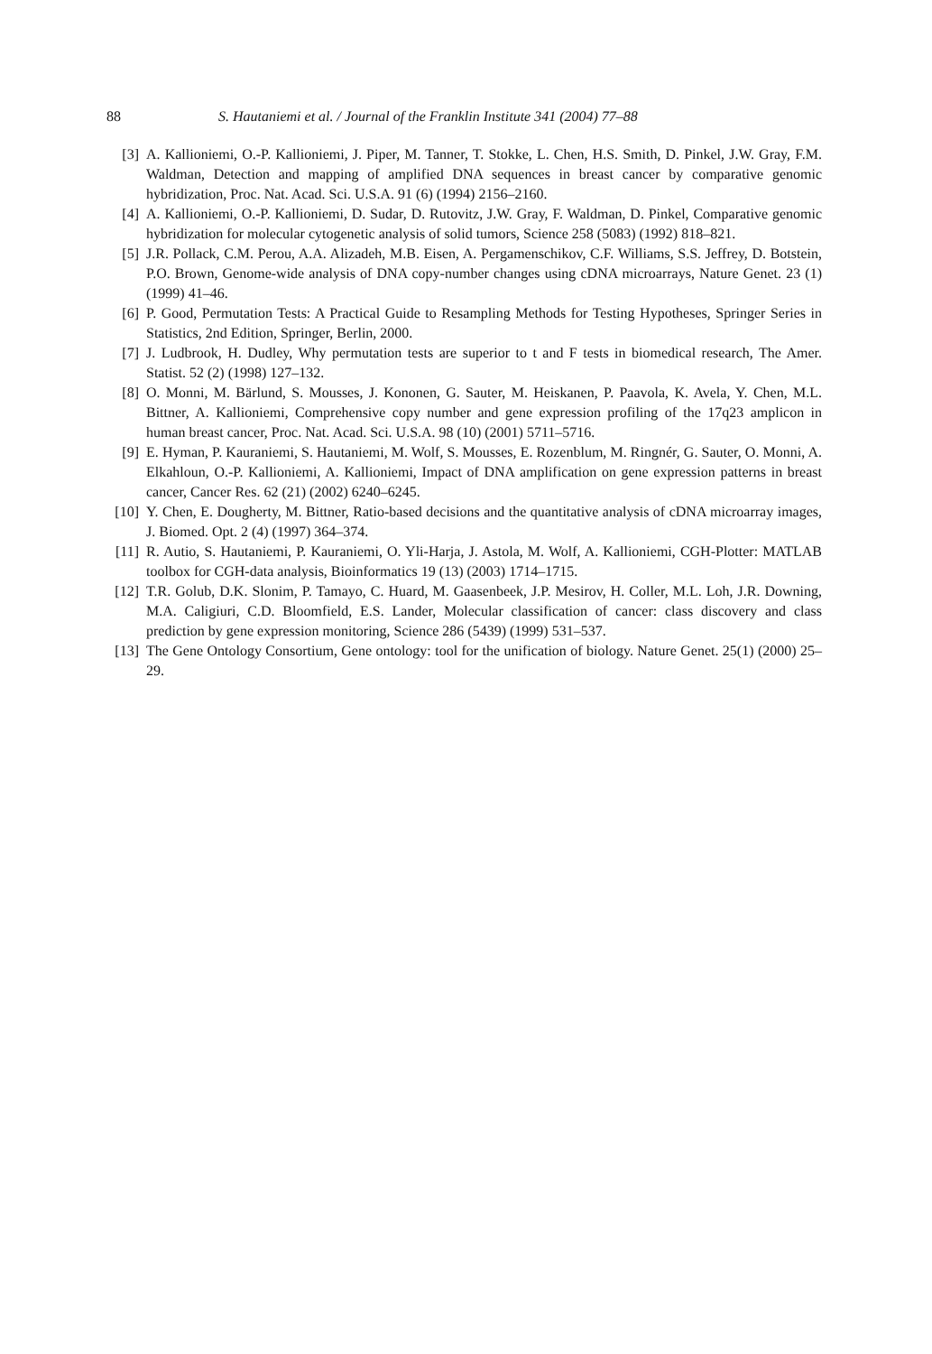88 S. Hautaniemi et al. / Journal of the Franklin Institute 341 (2004) 77–88
[3] A. Kallioniemi, O.-P. Kallioniemi, J. Piper, M. Tanner, T. Stokke, L. Chen, H.S. Smith, D. Pinkel, J.W. Gray, F.M. Waldman, Detection and mapping of amplified DNA sequences in breast cancer by comparative genomic hybridization, Proc. Nat. Acad. Sci. U.S.A. 91 (6) (1994) 2156–2160.
[4] A. Kallioniemi, O.-P. Kallioniemi, D. Sudar, D. Rutovitz, J.W. Gray, F. Waldman, D. Pinkel, Comparative genomic hybridization for molecular cytogenetic analysis of solid tumors, Science 258 (5083) (1992) 818–821.
[5] J.R. Pollack, C.M. Perou, A.A. Alizadeh, M.B. Eisen, A. Pergamenschikov, C.F. Williams, S.S. Jeffrey, D. Botstein, P.O. Brown, Genome-wide analysis of DNA copy-number changes using cDNA microarrays, Nature Genet. 23 (1) (1999) 41–46.
[6] P. Good, Permutation Tests: A Practical Guide to Resampling Methods for Testing Hypotheses, Springer Series in Statistics, 2nd Edition, Springer, Berlin, 2000.
[7] J. Ludbrook, H. Dudley, Why permutation tests are superior to t and F tests in biomedical research, The Amer. Statist. 52 (2) (1998) 127–132.
[8] O. Monni, M. Bärlund, S. Mousses, J. Kononen, G. Sauter, M. Heiskanen, P. Paavola, K. Avela, Y. Chen, M.L. Bittner, A. Kallioniemi, Comprehensive copy number and gene expression profiling of the 17q23 amplicon in human breast cancer, Proc. Nat. Acad. Sci. U.S.A. 98 (10) (2001) 5711–5716.
[9] E. Hyman, P. Kauraniemi, S. Hautaniemi, M. Wolf, S. Mousses, E. Rozenblum, M. Ringnér, G. Sauter, O. Monni, A. Elkahloun, O.-P. Kallioniemi, A. Kallioniemi, Impact of DNA amplification on gene expression patterns in breast cancer, Cancer Res. 62 (21) (2002) 6240–6245.
[10] Y. Chen, E. Dougherty, M. Bittner, Ratio-based decisions and the quantitative analysis of cDNA microarray images, J. Biomed. Opt. 2 (4) (1997) 364–374.
[11] R. Autio, S. Hautaniemi, P. Kauraniemi, O. Yli-Harja, J. Astola, M. Wolf, A. Kallioniemi, CGH-Plotter: MATLAB toolbox for CGH-data analysis, Bioinformatics 19 (13) (2003) 1714–1715.
[12] T.R. Golub, D.K. Slonim, P. Tamayo, C. Huard, M. Gaasenbeek, J.P. Mesirov, H. Coller, M.L. Loh, J.R. Downing, M.A. Caligiuri, C.D. Bloomfield, E.S. Lander, Molecular classification of cancer: class discovery and class prediction by gene expression monitoring, Science 286 (5439) (1999) 531–537.
[13] The Gene Ontology Consortium, Gene ontology: tool for the unification of biology. Nature Genet. 25(1) (2000) 25–29.